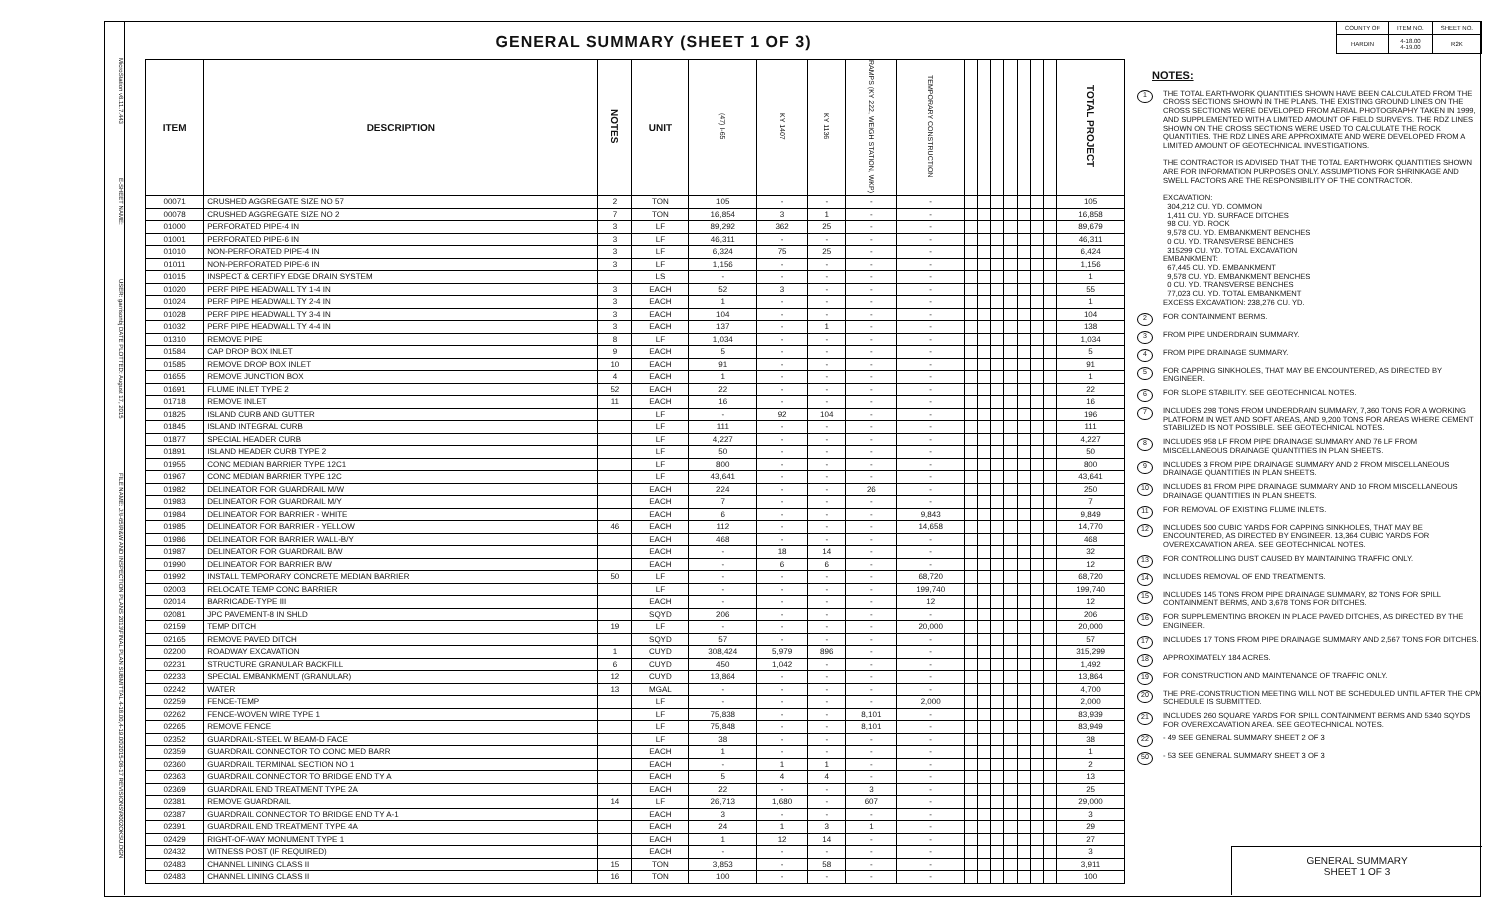MicroStation v8.11.7.443 E-SHEET NAME: USER: garrisonbj DATE PLOTTED: August 17, 2015 FILE NAME: J:\I-65\R&W AND INSPECTION PLANS 2013\FINAL PLAN SUBMITTAL 4-18.00,4-19.00\2015-08-17 REVISIONS\R002OKSU.DGN
| COUNTY OF | ITEM NO. | SHEET NO. |
| HARDIN | 4-18.00 4-19.00 | R2K |
GENERAL SUMMARY (SHEET 1 OF 3)
| ITEM | DESCRIPTION | NOTES | UNIT | (47) I-65 | KY 1407 | KY 1136 | RAMPS (KY 222, WEIGH STATION, WKP) | TEMPORARY CONSTRUCTION | | | | | | | | TOTAL PROJECT |
| --- | --- | --- | --- | --- | --- | --- | --- | --- | --- | --- | --- | --- | --- | --- | --- | --- |
| 00071 | CRUSHED AGGREGATE SIZE NO 57 | 2 | TON | 105 | - | - | - | - | | | | | | | | 105 |
| 00078 | CRUSHED AGGREGATE SIZE NO 2 | 7 | TON | 16,854 | 3 | 1 | - | - | | | | | | | | 16,858 |
| 01000 | PERFORATED PIPE-4 IN | 3 | LF | 89,292 | 362 | 25 | - | - | | | | | | | | 89,679 |
| 01001 | PERFORATED PIPE-6 IN | 3 | LF | 46,311 | - | - | - | - | | | | | | | | 46,311 |
| 01010 | NON-PERFORATED PIPE-4 IN | 3 | LF | 6,324 | 75 | 25 | - | - | | | | | | | | 6,424 |
| 01011 | NON-PERFORATED PIPE-6 IN | 3 | LF | 1,156 | - | - | - | - | | | | | | | | 1,156 |
| 01015 | INSPECT & CERTIFY EDGE DRAIN SYSTEM | | LS | - | - | - | - | - | | | | | | | | 1 |
| 01020 | PERF PIPE HEADWALL TY 1-4 IN | 3 | EACH | 52 | 3 | - | - | - | | | | | | | | 55 |
| 01024 | PERF PIPE HEADWALL TY 2-4 IN | 3 | EACH | 1 | - | - | - | - | | | | | | | | 1 |
| 01028 | PERF PIPE HEADWALL TY 3-4 IN | 3 | EACH | 104 | - | - | - | - | | | | | | | | 104 |
| 01032 | PERF PIPE HEADWALL TY 4-4 IN | 3 | EACH | 137 | - | 1 | - | - | | | | | | | | 138 |
| 01310 | REMOVE PIPE | 8 | LF | 1,034 | - | - | - | - | | | | | | | | 1,034 |
| 01584 | CAP DROP BOX INLET | 9 | EACH | 5 | - | - | - | - | | | | | | | | 5 |
| 01585 | REMOVE DROP BOX INLET | 10 | EACH | 91 | - | - | - | - | | | | | | | | 91 |
| 01655 | REMOVE JUNCTION BOX | 4 | EACH | 1 | - | - | - | - | | | | | | | | 1 |
| 01691 | FLUME INLET TYPE 2 | 52 | EACH | 22 | - | - | - | - | | | | | | | | 22 |
| 01718 | REMOVE INLET | 11 | EACH | 16 | - | - | - | - | | | | | | | | 16 |
| 01825 | ISLAND CURB AND GUTTER | | LF | - | 92 | 104 | - | - | | | | | | | | 196 |
| 01845 | ISLAND INTEGRAL CURB | | LF | 111 | - | - | - | - | | | | | | | | 111 |
| 01877 | SPECIAL HEADER CURB | | LF | 4,227 | - | - | - | - | | | | | | | | 4,227 |
| 01891 | ISLAND HEADER CURB TYPE 2 | | LF | 50 | - | - | - | - | | | | | | | | 50 |
| 01955 | CONC MEDIAN BARRIER TYPE 12C1 | | LF | 800 | - | - | - | - | | | | | | | | 800 |
| 01967 | CONC MEDIAN BARRIER TYPE 12C | | LF | 43,641 | - | - | - | - | | | | | | | | 43,641 |
| 01982 | DELINEATOR FOR GUARDRAIL M/W | | EACH | 224 | - | - | 26 | - | | | | | | | | 250 |
| 01983 | DELINEATOR FOR GUARDRAIL M/Y | | EACH | 7 | - | - | - | - | | | | | | | | 7 |
| 01984 | DELINEATOR FOR BARRIER - WHITE | | EACH | 6 | - | - | - | 9,843 | | | | | | | | 9,849 |
| 01985 | DELINEATOR FOR BARRIER - YELLOW | 46 | EACH | 112 | - | - | - | 14,658 | | | | | | | | 14,770 |
| 01986 | DELINEATOR FOR BARRIER WALL-B/Y | | EACH | 468 | - | - | - | - | | | | | | | | 468 |
| 01987 | DELINEATOR FOR GUARDRAIL B/W | | EACH | - | 18 | 14 | - | - | | | | | | | | 32 |
| 01990 | DELINEATOR FOR BARRIER B/W | | EACH | - | 6 | 6 | - | - | | | | | | | | 12 |
| 01992 | INSTALL TEMPORARY CONCRETE MEDIAN BARRIER | 50 | LF | - | - | - | - | 68,720 | | | | | | | | 68,720 |
| 02003 | RELOCATE TEMP CONC BARRIER | | LF | - | - | - | - | 199,740 | | | | | | | | 199,740 |
| 02014 | BARRICADE-TYPE III | | EACH | - | - | - | - | 12 | | | | | | | | 12 |
| 02081 | JPC PAVEMENT-8 IN SHLD | | SQYD | 206 | - | - | - | - | | | | | | | | 206 |
| 02159 | TEMP DITCH | 19 | LF | - | - | - | - | 20,000 | | | | | | | | 20,000 |
| 02165 | REMOVE PAVED DITCH | | SQYD | 57 | - | - | - | - | | | | | | | | 57 |
| 02200 | ROADWAY EXCAVATION | 1 | CUYD | 308,424 | 5,979 | 896 | - | - | | | | | | | | 315,299 |
| 02231 | STRUCTURE GRANULAR BACKFILL | 6 | CUYD | 450 | 1,042 | - | - | - | | | | | | | | 1,492 |
| 02233 | SPECIAL EMBANKMENT (GRANULAR) | 12 | CUYD | 13,864 | - | - | - | - | | | | | | | | 13,864 |
| 02242 | WATER | 13 | MGAL | - | - | - | - | - | | | | | | | | 4,700 |
| 02259 | FENCE-TEMP | | LF | - | - | - | - | 2,000 | | | | | | | | 2,000 |
| 02262 | FENCE-WOVEN WIRE TYPE 1 | | LF | 75,838 | - | - | 8,101 | - | | | | | | | | 83,939 |
| 02265 | REMOVE FENCE | | LF | 75,848 | - | - | 8,101 | - | | | | | | | | 83,949 |
| 02352 | GUARDRAIL-STEEL W BEAM-D FACE | | LF | 38 | - | - | - | - | | | | | | | | 38 |
| 02359 | GUARDRAIL CONNECTOR TO CONC MED BARR | | EACH | 1 | - | - | - | - | | | | | | | | 1 |
| 02360 | GUARDRAIL TERMINAL SECTION NO 1 | | EACH | - | 1 | 1 | - | - | | | | | | | | 2 |
| 02363 | GUARDRAIL CONNECTOR TO BRIDGE END TY A | | EACH | 5 | 4 | 4 | - | - | | | | | | | | 13 |
| 02369 | GUARDRAIL END TREATMENT TYPE 2A | | EACH | 22 | - | - | 3 | - | | | | | | | | 25 |
| 02381 | REMOVE GUARDRAIL | 14 | LF | 26,713 | 1,680 | - | 607 | - | | | | | | | | 29,000 |
| 02387 | GUARDRAIL CONNECTOR TO BRIDGE END TY A-1 | | EACH | 3 | - | - | - | - | | | | | | | | 3 |
| 02391 | GUARDRAIL END TREATMENT TYPE 4A | | EACH | 24 | 1 | 3 | 1 | - | | | | | | | | 29 |
| 02429 | RIGHT-OF-WAY MONUMENT TYPE 1 | | EACH | 1 | 12 | 14 | - | - | | | | | | | | 27 |
| 02432 | WITNESS POST (IF REQUIRED) | | EACH | - | - | - | - | - | | | | | | | | 3 |
| 02483 | CHANNEL LINING CLASS II | 15 | TON | 3,853 | - | 58 | - | - | | | | | | | | 3,911 |
| 02483 | CHANNEL LINING CLASS II | 16 | TON | 100 | - | - | - | - | | | | | | | | 100 |
NOTES:
1
THE TOTAL EARTHWORK QUANTITIES SHOWN HAVE BEEN CALCULATED FROM THE CROSS SECTIONS SHOWN IN THE PLANS. THE EXISTING GROUND LINES ON THE CROSS SECTIONS WERE DEVELOPED FROM AERIAL PHOTOGRAPHY TAKEN IN 1999, AND SUPPLEMENTED WITH A LIMITED AMOUNT OF FIELD SURVEYS. THE RDZ LINES SHOWN ON THE CROSS SECTIONS WERE USED TO CALCULATE THE ROCK QUANTITIES. THE RDZ LINES ARE APPROXIMATE AND WERE DEVELOPED FROM A LIMITED AMOUNT OF GEOTECHNICAL INVESTIGATIONS.
THE CONTRACTOR IS ADVISED THAT THE TOTAL EARTHWORK QUANTITIES SHOWN ARE FOR INFORMATION PURPOSES ONLY. ASSUMPTIONS FOR SHRINKAGE AND SWELL FACTORS ARE THE RESPONSIBILITY OF THE CONTRACTOR.
EXCAVATION:
304,212 CU. YD. COMMON
1,411 CU. YD. SURFACE DITCHES
98 CU. YD. ROCK
9,578 CU. YD. EMBANKMENT BENCHES
0 CU. YD. TRANSVERSE BENCHES
315299 CU. YD. TOTAL EXCAVATION
EMBANKMENT:
67,445 CU. YD. EMBANKMENT
9,578 CU. YD. EMBANKMENT BENCHES
0 CU. YD. TRANSVERSE BENCHES
77,023 CU. YD. TOTAL EMBANKMENT
EXCESS EXCAVATION: 238,276 CU. YD.
2
FOR CONTAINMENT BERMS.
3
FROM PIPE UNDERDRAIN SUMMARY.
4
FROM PIPE DRAINAGE SUMMARY.
5
FOR CAPPING SINKHOLES, THAT MAY BE ENCOUNTERED, AS DIRECTED BY ENGINEER.
6
FOR SLOPE STABILITY. SEE GEOTECHNICAL NOTES.
7
INCLUDES 298 TONS FROM UNDERDRAIN SUMMARY, 7,360 TONS FOR A WORKING PLATFORM IN WET AND SOFT AREAS, AND 9,200 TONS FOR AREAS WHERE CEMENT STABILIZED IS NOT POSSIBLE. SEE GEOTECHNICAL NOTES.
8
INCLUDES 958 LF FROM PIPE DRAINAGE SUMMARY AND 76 LF FROM MISCELLANEOUS DRAINAGE QUANTITIES IN PLAN SHEETS.
9
INCLUDES 3 FROM PIPE DRAINAGE SUMMARY AND 2 FROM MISCELLANEOUS DRAINAGE QUANTITIES IN PLAN SHEETS.
10
INCLUDES 81 FROM PIPE DRAINAGE SUMMARY AND 10 FROM MISCELLANEOUS DRAINAGE QUANTITIES IN PLAN SHEETS.
11
FOR REMOVAL OF EXISTING FLUME INLETS.
12
INCLUDES 500 CUBIC YARDS FOR CAPPING SINKHOLES, THAT MAY BE ENCOUNTERED, AS DIRECTED BY ENGINEER. 13,364 CUBIC YARDS FOR OVEREXCAVATION AREA. SEE GEOTECHNICAL NOTES.
13
FOR CONTROLLING DUST CAUSED BY MAINTAINING TRAFFIC ONLY.
14
INCLUDES REMOVAL OF END TREATMENTS.
15
INCLUDES 145 TONS FROM PIPE DRAINAGE SUMMARY, 82 TONS FOR SPILL CONTAINMENT BERMS, AND 3,678 TONS FOR DITCHES.
16
FOR SUPPLEMENTING BROKEN IN PLACE PAVED DITCHES, AS DIRECTED BY THE ENGINEER.
17
INCLUDES 17 TONS FROM PIPE DRAINAGE SUMMARY AND 2,567 TONS FOR DITCHES.
18
APPROXIMATELY 184 ACRES.
19
FOR CONSTRUCTION AND MAINTENANCE OF TRAFFIC ONLY.
20
THE PRE-CONSTRUCTION MEETING WILL NOT BE SCHEDULED UNTIL AFTER THE CPM SCHEDULE IS SUBMITTED.
21
INCLUDES 260 SQUARE YARDS FOR SPILL CONTAINMENT BERMS AND 5340 SQYDS FOR OVEREXCAVATION AREA. SEE GEOTECHNICAL NOTES.
22
- 49 SEE GENERAL SUMMARY SHEET 2 OF 3
50
- 53 SEE GENERAL SUMMARY SHEET 3 OF 3
GENERAL SUMMARY
SHEET 1 OF 3